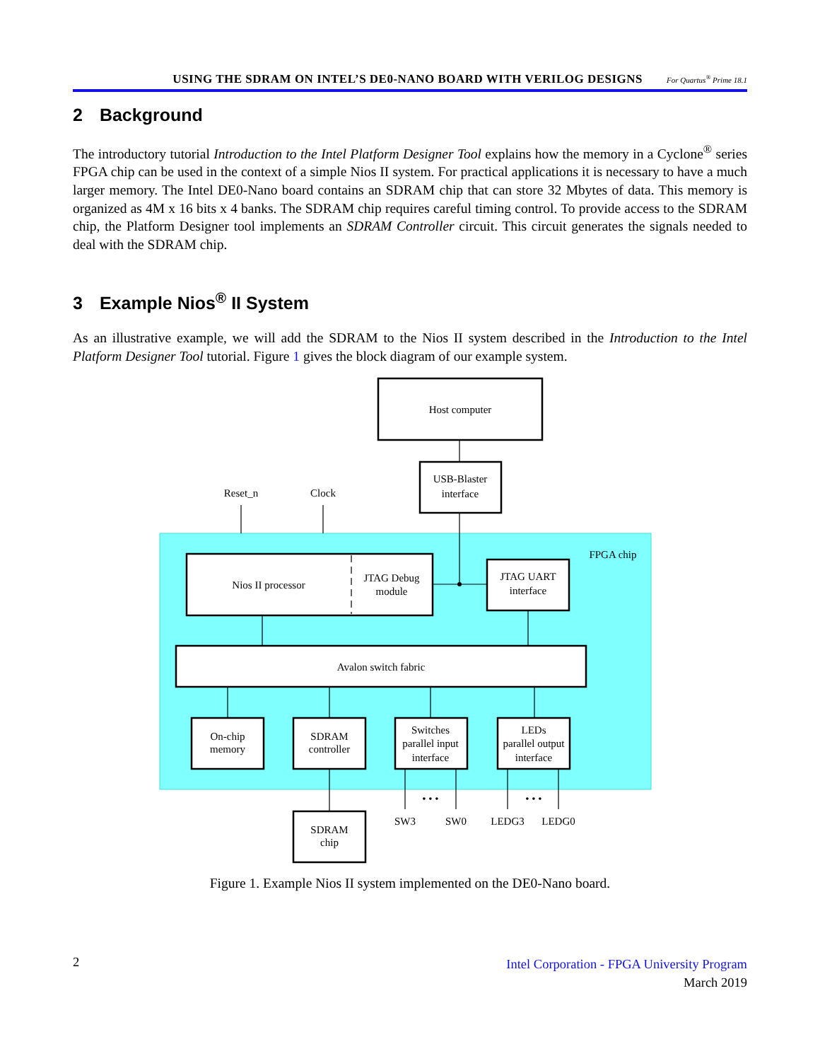USING THE SDRAM ON INTEL’S DE0-NANO BOARD WITH VERILOG DESIGNS For Quartus<sup>®</sup> Prime 18.1
2 Background
The introductory tutorial Introduction to the Intel Platform Designer Tool explains how the memory in a Cyclone<sup>®</sup> series FPGA chip can be used in the context of a simple Nios II system. For practical applications it is necessary to have a much larger memory. The Intel DE0-Nano board contains an SDRAM chip that can store 32 Mbytes of data. This memory is organized as 4M x 16 bits x 4 banks. The SDRAM chip requires careful timing control. To provide access to the SDRAM chip, the Platform Designer tool implements an SDRAM Controller circuit. This circuit generates the signals needed to deal with the SDRAM chip.
3 Example Nios<sup>®</sup> II System
As an illustrative example, we will add the SDRAM to the Nios II system described in the Introduction to the Intel Platform Designer Tool tutorial. Figure 1 gives the block diagram of our example system.
Host computer
USB-Blaster
interface
Reset_n
Clock
FPGA chip
Nios II processor
JTAG Debug
module
JTAG UART
interface
Avalon switch fabric
On-chip
memory
SDRAM
controller
Switches
parallel input
interface
LEDs
parallel output
interface
• • •
• • •
SW3
SW0
LEDG3
LEDG0
SDRAM
chip
Figure 1. Example Nios II system implemented on the DE0-Nano board.
2
Intel Corporation - FPGA University Program
March 2019